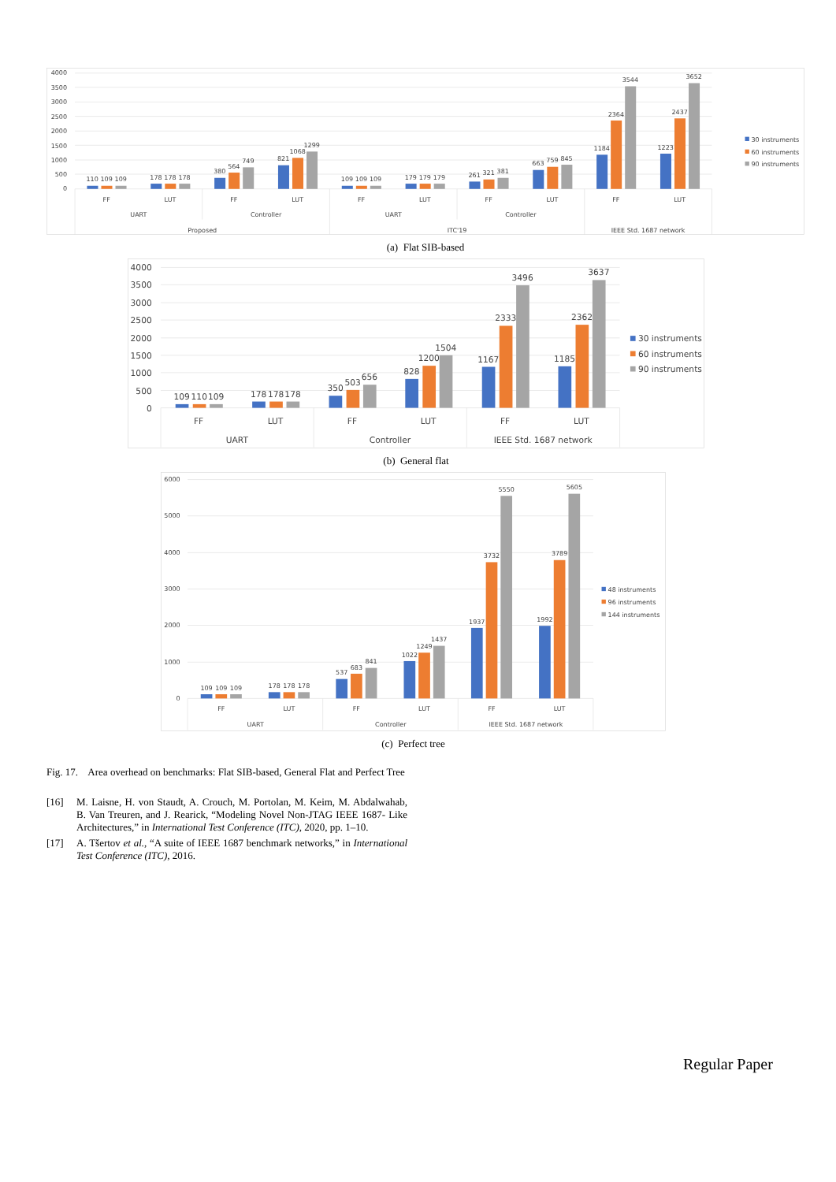4000
3500
3000
2500
2000
1500
1000
500
0
110
109
109
178
178
178
380
564
749
821
1068
1299
109
109
109
179
179
179
261
321
381
663
759
845
1184
2364
3544
1223
2437
3652
FF
LUT
FF
LUT
FF
LUT
FF
LUT
FF
LUT
UART
Controller
UART
Controller
Proposed
ITC'19
IEEE Std. 1687 network
30 instruments
60 instruments
90 instruments
(a) Flat SIB-based
4000
3500
3000
2500
2000
1500
1000
500
0
109
110
109
178
178
178
350
503
656
828
1200
1504
1167
2333
3496
1185
2362
3637
FF
LUT
FF
LUT
FF
LUT
UART
Controller
IEEE Std. 1687 network
30 instruments
60 instruments
90 instruments
(b) General flat
6000
5000
4000
3000
2000
1000
0
109
109
109
178
178
178
537
683
841
1022
1249
1437
1937
3732
5550
1992
3789
5605
FF
LUT
FF
LUT
FF
LUT
UART
Controller
IEEE Std. 1687 network
48 instruments
96 instruments
144 instruments
(c) Perfect tree
Fig. 17. Area overhead on benchmarks: Flat SIB-based, General Flat and Perfect Tree
[16] M. Laisne, H. von Staudt, A. Crouch, M. Portolan, M. Keim, M. Abdalwahab, B. Van Treuren, and J. Rearick, “Modeling Novel Non-JTAG IEEE 1687- Like Architectures,” in International Test Conference (ITC), 2020, pp. 1–10.
[17] A. Tšertov et al., “A suite of IEEE 1687 benchmark networks,” in International Test Conference (ITC), 2016.
Regular Paper